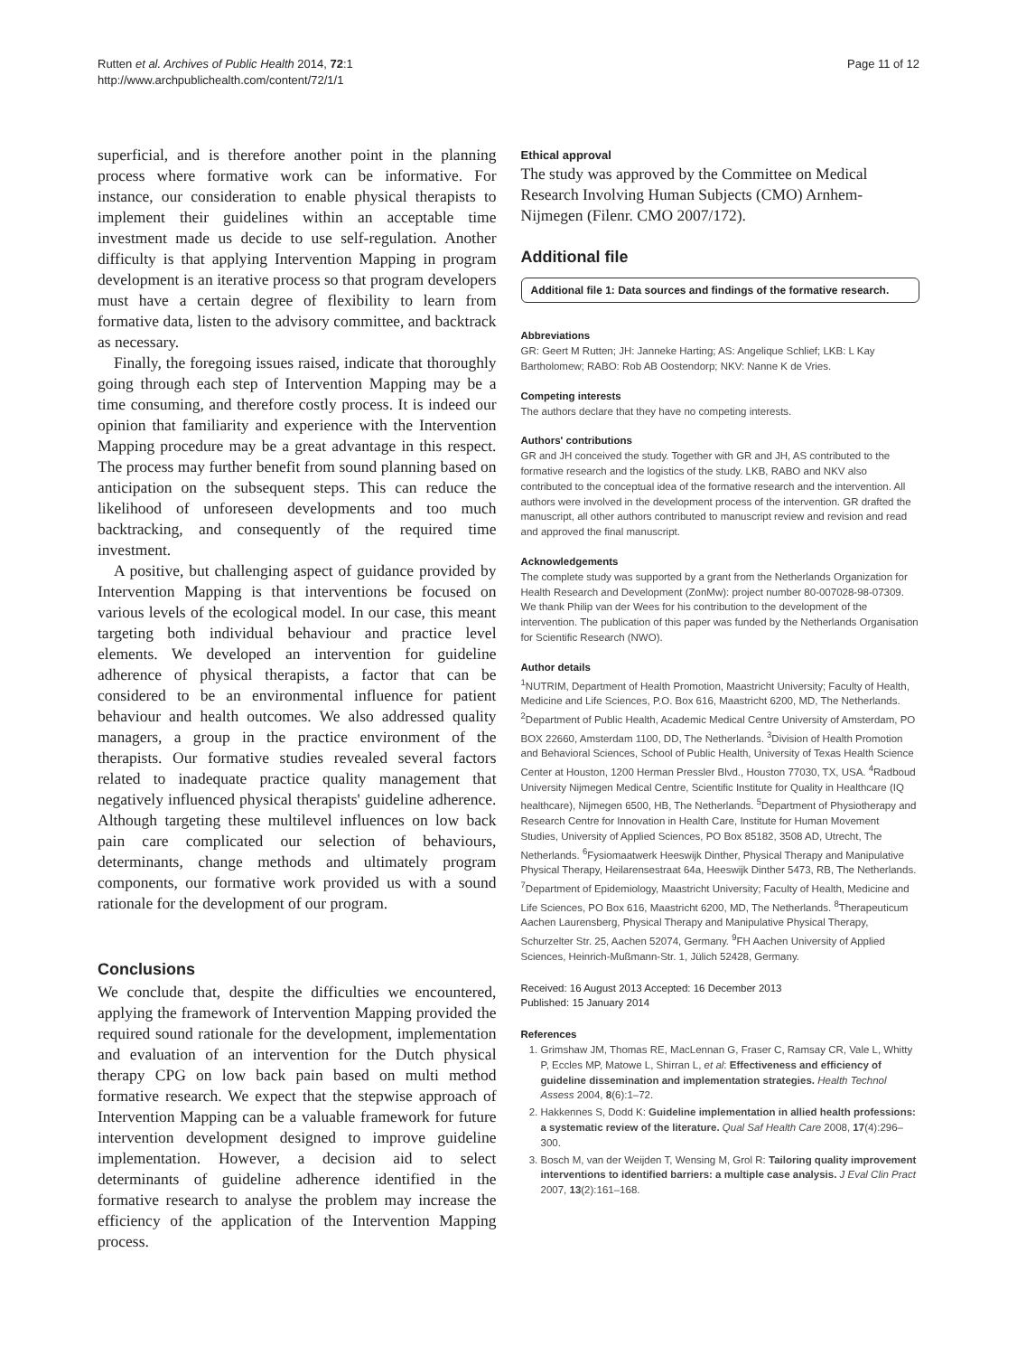Rutten et al. Archives of Public Health 2014, 72:1
http://www.archpublichealth.com/content/72/1/1
Page 11 of 12
superficial, and is therefore another point in the planning process where formative work can be informative. For instance, our consideration to enable physical therapists to implement their guidelines within an acceptable time investment made us decide to use self-regulation. Another difficulty is that applying Intervention Mapping in program development is an iterative process so that program developers must have a certain degree of flexibility to learn from formative data, listen to the advisory committee, and backtrack as necessary.
Finally, the foregoing issues raised, indicate that thoroughly going through each step of Intervention Mapping may be a time consuming, and therefore costly process. It is indeed our opinion that familiarity and experience with the Intervention Mapping procedure may be a great advantage in this respect. The process may further benefit from sound planning based on anticipation on the subsequent steps. This can reduce the likelihood of unforeseen developments and too much backtracking, and consequently of the required time investment.
A positive, but challenging aspect of guidance provided by Intervention Mapping is that interventions be focused on various levels of the ecological model. In our case, this meant targeting both individual behaviour and practice level elements. We developed an intervention for guideline adherence of physical therapists, a factor that can be considered to be an environmental influence for patient behaviour and health outcomes. We also addressed quality managers, a group in the practice environment of the therapists. Our formative studies revealed several factors related to inadequate practice quality management that negatively influenced physical therapists' guideline adherence. Although targeting these multilevel influences on low back pain care complicated our selection of behaviours, determinants, change methods and ultimately program components, our formative work provided us with a sound rationale for the development of our program.
Conclusions
We conclude that, despite the difficulties we encountered, applying the framework of Intervention Mapping provided the required sound rationale for the development, implementation and evaluation of an intervention for the Dutch physical therapy CPG on low back pain based on multi method formative research. We expect that the stepwise approach of Intervention Mapping can be a valuable framework for future intervention development designed to improve guideline implementation. However, a decision aid to select determinants of guideline adherence identified in the formative research to analyse the problem may increase the efficiency of the application of the Intervention Mapping process.
Ethical approval
The study was approved by the Committee on Medical Research Involving Human Subjects (CMO) Arnhem-Nijmegen (Filenr. CMO 2007/172).
Additional file
Additional file 1: Data sources and findings of the formative research.
Abbreviations
GR: Geert M Rutten; JH: Janneke Harting; AS: Angelique Schlief; LKB: L Kay Bartholomew; RABO: Rob AB Oostendorp; NKV: Nanne K de Vries.
Competing interests
The authors declare that they have no competing interests.
Authors' contributions
GR and JH conceived the study. Together with GR and JH, AS contributed to the formative research and the logistics of the study. LKB, RABO and NKV also contributed to the conceptual idea of the formative research and the intervention. All authors were involved in the development process of the intervention. GR drafted the manuscript, all other authors contributed to manuscript review and revision and read and approved the final manuscript.
Acknowledgements
The complete study was supported by a grant from the Netherlands Organization for Health Research and Development (ZonMw): project number 80-007028-98-07309. We thank Philip van der Wees for his contribution to the development of the intervention. The publication of this paper was funded by the Netherlands Organisation for Scientific Research (NWO).
Author details
<sup>1</sup> NUTRIM, Department of Health Promotion, Maastricht University; Faculty of Health, Medicine and Life Sciences, P.O. Box 616, Maastricht 6200, MD, The Netherlands. <sup>2</sup>Department of Public Health, Academic Medical Centre University of Amsterdam, PO BOX 22660, Amsterdam 1100, DD, The Netherlands. <sup>3</sup>Division of Health Promotion and Behavioral Sciences, School of Public Health, University of Texas Health Science Center at Houston, 1200 Herman Pressler Blvd., Houston 77030, TX, USA. <sup>4</sup>Radboud University Nijmegen Medical Centre, Scientific Institute for Quality in Healthcare (IQ healthcare), Nijmegen 6500, HB, The Netherlands. <sup>5</sup>Department of Physiotherapy and Research Centre for Innovation in Health Care, Institute for Human Movement Studies, University of Applied Sciences, PO Box 85182, 3508 AD, Utrecht, The Netherlands. <sup>6</sup>Fysiomaatwerk Heeswijk Dinther, Physical Therapy and Manipulative Physical Therapy, Heilarensestraat 64a, Heeswijk Dinther 5473, RB, The Netherlands. <sup>7</sup>Department of Epidemiology, Maastricht University; Faculty of Health, Medicine and Life Sciences, PO Box 616, Maastricht 6200, MD, The Netherlands. <sup>8</sup>Therapeuticum Aachen Laurensberg, Physical Therapy and Manipulative Physical Therapy, Schurzelter Str. 25, Aachen 52074, Germany. <sup>9</sup>FH Aachen University of Applied Sciences, Heinrich-Mußmann-Str. 1, Jülich 52428, Germany.
Received: 16 August 2013 Accepted: 16 December 2013
Published: 15 January 2014
References
1. Grimshaw JM, Thomas RE, MacLennan G, Fraser C, Ramsay CR, Vale L, Whitty P, Eccles MP, Matowe L, Shirran L, et al: Effectiveness and efficiency of guideline dissemination and implementation strategies. Health Technol Assess 2004, 8(6):1–72.
2. Hakkennes S, Dodd K: Guideline implementation in allied health professions: a systematic review of the literature. Qual Saf Health Care 2008, 17(4):296–300.
3. Bosch M, van der Weijden T, Wensing M, Grol R: Tailoring quality improvement interventions to identified barriers: a multiple case analysis. J Eval Clin Pract 2007, 13(2):161–168.